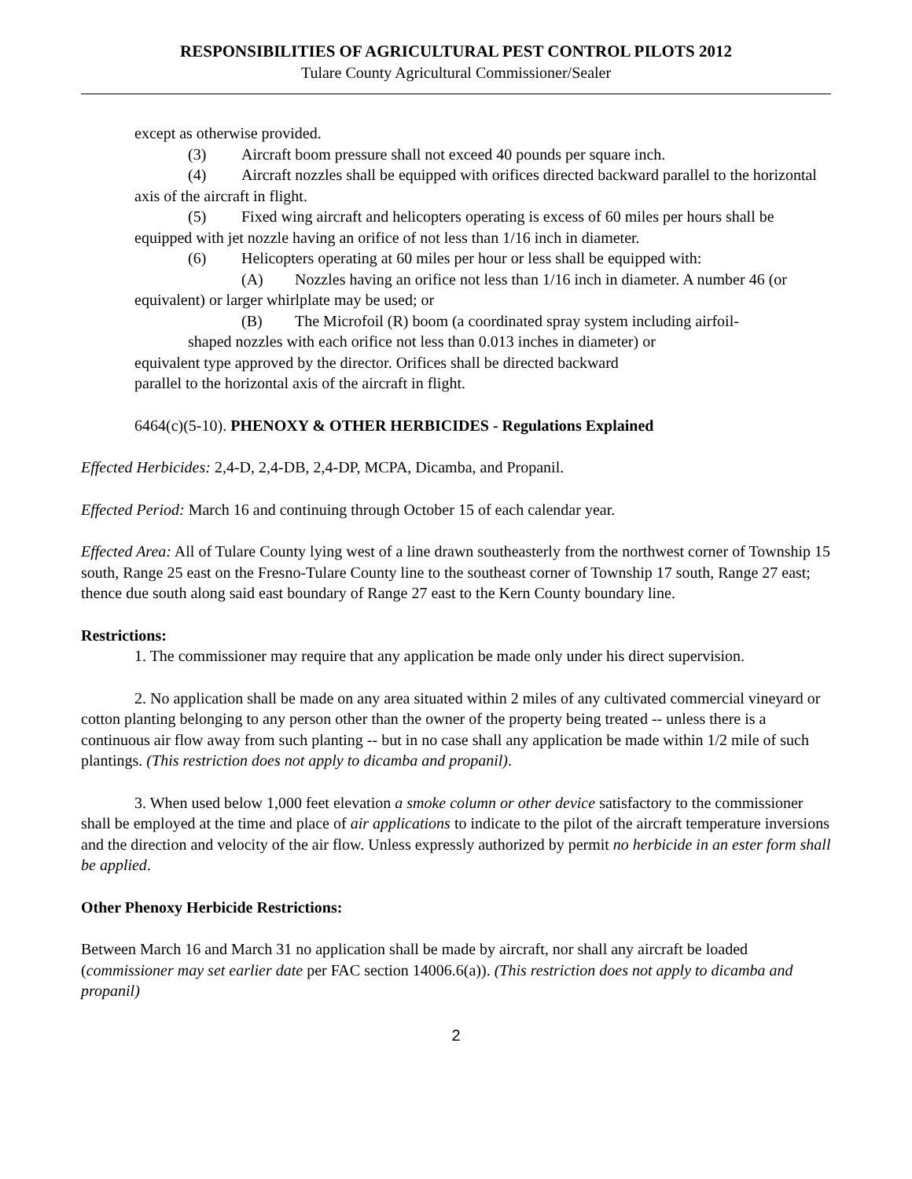RESPONSIBILITIES OF AGRICULTURAL PEST CONTROL PILOTS 2012
Tulare County Agricultural Commissioner/Sealer
except as otherwise provided.
(3) Aircraft boom pressure shall not exceed 40 pounds per square inch.
(4) Aircraft nozzles shall be equipped with orifices directed backward parallel to the horizontal axis of the aircraft in flight.
(5) Fixed wing aircraft and helicopters operating is excess of 60 miles per hours shall be equipped with jet nozzle having an orifice of not less than 1/16 inch in diameter.
(6) Helicopters operating at 60 miles per hour or less shall be equipped with:
(A) Nozzles having an orifice not less than 1/16 inch in diameter. A number 46 (or equivalent) or larger whirlplate may be used; or
(B) The Microfoil (R) boom (a coordinated spray system including airfoil-
shaped nozzles with each orifice not less than 0.013 inches in diameter) or
equivalent type approved by the director. Orifices shall be directed backward
parallel to the horizontal axis of the aircraft in flight.
6464(c)(5-10). PHENOXY & OTHER HERBICIDES - Regulations Explained
Effected Herbicides: 2,4-D, 2,4-DB, 2,4-DP, MCPA, Dicamba, and Propanil.
Effected Period: March 16 and continuing through October 15 of each calendar year.
Effected Area: All of Tulare County lying west of a line drawn southeasterly from the northwest corner of Township 15 south, Range 25 east on the Fresno-Tulare County line to the southeast corner of Township 17 south, Range 27 east; thence due south along said east boundary of Range 27 east to the Kern County boundary line.
Restrictions:
1. The commissioner may require that any application be made only under his direct supervision.
2. No application shall be made on any area situated within 2 miles of any cultivated commercial vineyard or cotton planting belonging to any person other than the owner of the property being treated -- unless there is a continuous air flow away from such planting -- but in no case shall any application be made within 1/2 mile of such plantings. (This restriction does not apply to dicamba and propanil).
3. When used below 1,000 feet elevation a smoke column or other device satisfactory to the commissioner shall be employed at the time and place of air applications to indicate to the pilot of the aircraft temperature inversions and the direction and velocity of the air flow. Unless expressly authorized by permit no herbicide in an ester form shall be applied.
Other Phenoxy Herbicide Restrictions:
Between March 16 and March 31 no application shall be made by aircraft, nor shall any aircraft be loaded (commissioner may set earlier date per FAC section 14006.6(a)). (This restriction does not apply to dicamba and propanil)
2